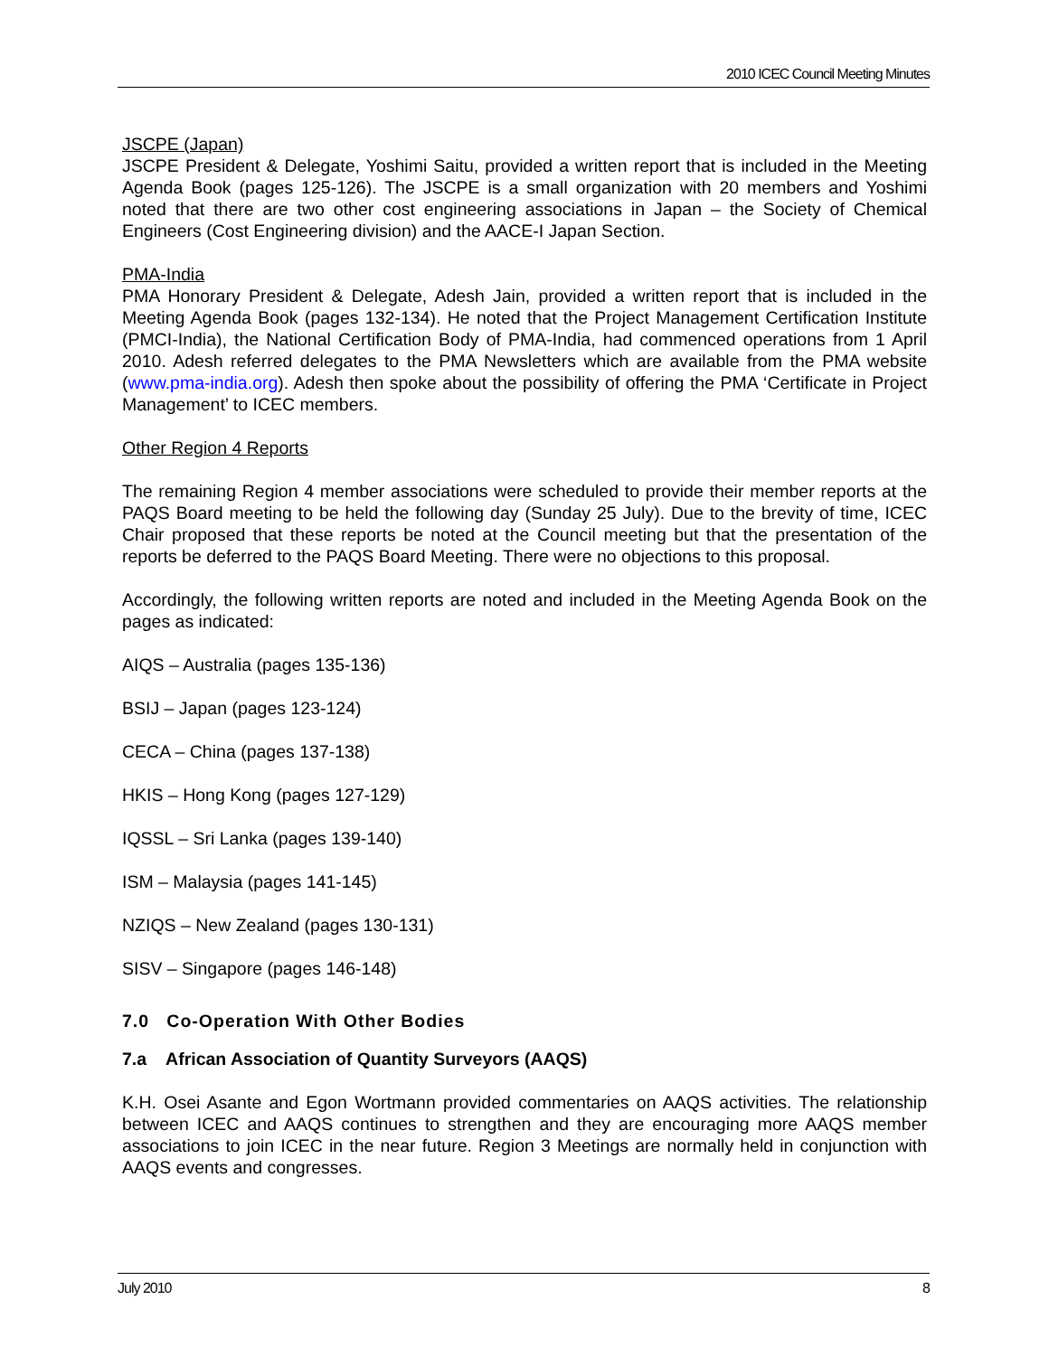2010 ICEC Council Meeting Minutes
JSCPE (Japan)
JSCPE President & Delegate, Yoshimi Saitu, provided a written report that is included in the Meeting Agenda Book (pages 125-126). The JSCPE is a small organization with 20 members and Yoshimi noted that there are two other cost engineering associations in Japan – the Society of Chemical Engineers (Cost Engineering division) and the AACE-I Japan Section.
PMA-India
PMA Honorary President & Delegate, Adesh Jain, provided a written report that is included in the Meeting Agenda Book (pages 132-134). He noted that the Project Management Certification Institute (PMCI-India), the National Certification Body of PMA-India, had commenced operations from 1 April 2010. Adesh referred delegates to the PMA Newsletters which are available from the PMA website (www.pma-india.org). Adesh then spoke about the possibility of offering the PMA ‘Certificate in Project Management’ to ICEC members.
Other Region 4 Reports
The remaining Region 4 member associations were scheduled to provide their member reports at the PAQS Board meeting to be held the following day (Sunday 25 July). Due to the brevity of time, ICEC Chair proposed that these reports be noted at the Council meeting but that the presentation of the reports be deferred to the PAQS Board Meeting. There were no objections to this proposal.
Accordingly, the following written reports are noted and included in the Meeting Agenda Book on the pages as indicated:
AIQS – Australia (pages 135-136)
BSIJ – Japan (pages 123-124)
CECA – China (pages 137-138)
HKIS – Hong Kong (pages 127-129)
IQSSL – Sri Lanka (pages 139-140)
ISM – Malaysia (pages 141-145)
NZIQS – New Zealand (pages 130-131)
SISV – Singapore (pages 146-148)
7.0 Co-Operation With Other Bodies
7.a African Association of Quantity Surveyors (AAQS)
K.H. Osei Asante and Egon Wortmann provided commentaries on AAQS activities. The relationship between ICEC and AAQS continues to strengthen and they are encouraging more AAQS member associations to join ICEC in the near future. Region 3 Meetings are normally held in conjunction with AAQS events and congresses.
July 2010 8